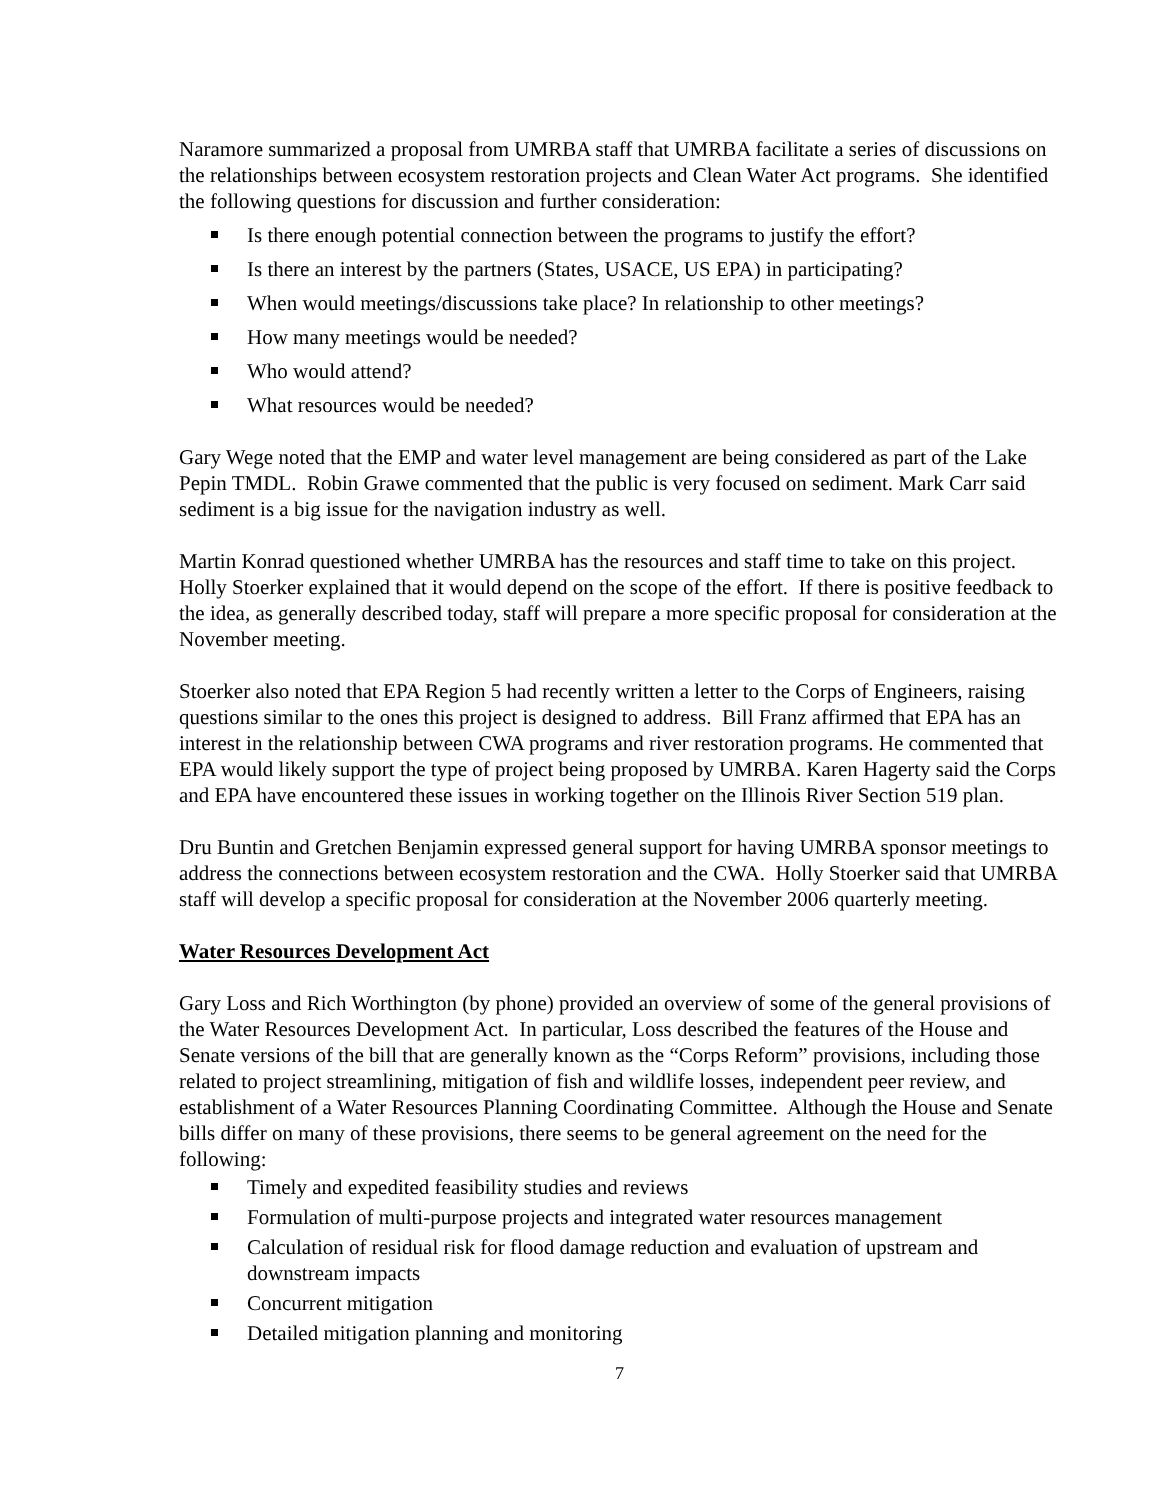Naramore summarized a proposal from UMRBA staff that UMRBA facilitate a series of discussions on the relationships between ecosystem restoration projects and Clean Water Act programs. She identified the following questions for discussion and further consideration:
Is there enough potential connection between the programs to justify the effort?
Is there an interest by the partners (States, USACE, US EPA) in participating?
When would meetings/discussions take place? In relationship to other meetings?
How many meetings would be needed?
Who would attend?
What resources would be needed?
Gary Wege noted that the EMP and water level management are being considered as part of the Lake Pepin TMDL. Robin Grawe commented that the public is very focused on sediment. Mark Carr said sediment is a big issue for the navigation industry as well.
Martin Konrad questioned whether UMRBA has the resources and staff time to take on this project. Holly Stoerker explained that it would depend on the scope of the effort. If there is positive feedback to the idea, as generally described today, staff will prepare a more specific proposal for consideration at the November meeting.
Stoerker also noted that EPA Region 5 had recently written a letter to the Corps of Engineers, raising questions similar to the ones this project is designed to address. Bill Franz affirmed that EPA has an interest in the relationship between CWA programs and river restoration programs. He commented that EPA would likely support the type of project being proposed by UMRBA. Karen Hagerty said the Corps and EPA have encountered these issues in working together on the Illinois River Section 519 plan.
Dru Buntin and Gretchen Benjamin expressed general support for having UMRBA sponsor meetings to address the connections between ecosystem restoration and the CWA. Holly Stoerker said that UMRBA staff will develop a specific proposal for consideration at the November 2006 quarterly meeting.
Water Resources Development Act
Gary Loss and Rich Worthington (by phone) provided an overview of some of the general provisions of the Water Resources Development Act. In particular, Loss described the features of the House and Senate versions of the bill that are generally known as the “Corps Reform” provisions, including those related to project streamlining, mitigation of fish and wildlife losses, independent peer review, and establishment of a Water Resources Planning Coordinating Committee. Although the House and Senate bills differ on many of these provisions, there seems to be general agreement on the need for the following:
Timely and expedited feasibility studies and reviews
Formulation of multi-purpose projects and integrated water resources management
Calculation of residual risk for flood damage reduction and evaluation of upstream and downstream impacts
Concurrent mitigation
Detailed mitigation planning and monitoring
7